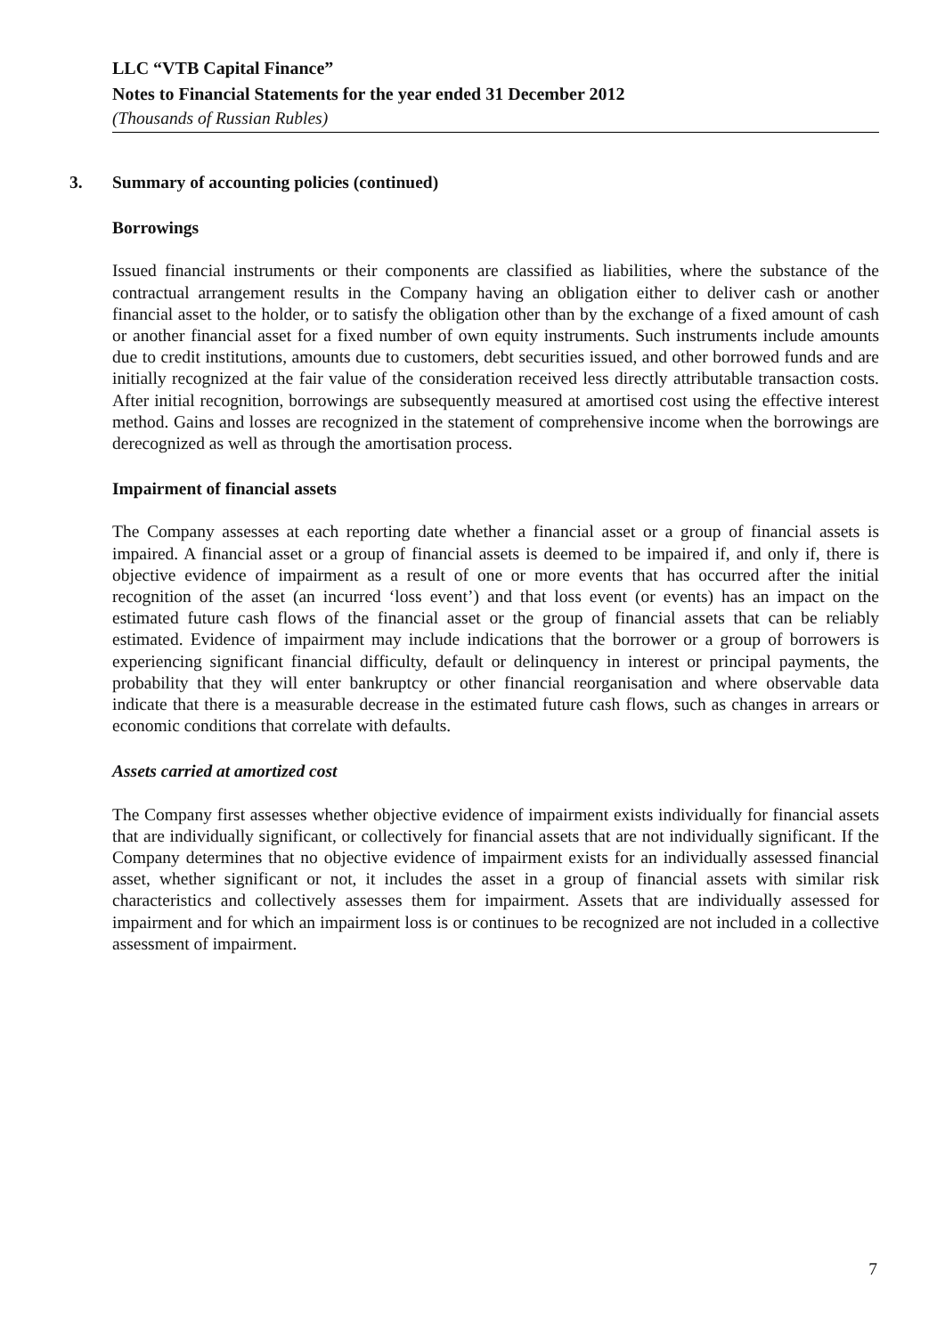LLC “VTB Capital Finance”
Notes to Financial Statements for the year ended 31 December 2012
(Thousands of Russian Rubles)
3. Summary of accounting policies (continued)
Borrowings
Issued financial instruments or their components are classified as liabilities, where the substance of the contractual arrangement results in the Company having an obligation either to deliver cash or another financial asset to the holder, or to satisfy the obligation other than by the exchange of a fixed amount of cash or another financial asset for a fixed number of own equity instruments. Such instruments include amounts due to credit institutions, amounts due to customers, debt securities issued, and other borrowed funds and are initially recognized at the fair value of the consideration received less directly attributable transaction costs. After initial recognition, borrowings are subsequently measured at amortised cost using the effective interest method. Gains and losses are recognized in the statement of comprehensive income when the borrowings are derecognized as well as through the amortisation process.
Impairment of financial assets
The Company assesses at each reporting date whether a financial asset or a group of financial assets is impaired. A financial asset or a group of financial assets is deemed to be impaired if, and only if, there is objective evidence of impairment as a result of one or more events that has occurred after the initial recognition of the asset (an incurred ‘loss event’) and that loss event (or events) has an impact on the estimated future cash flows of the financial asset or the group of financial assets that can be reliably estimated. Evidence of impairment may include indications that the borrower or a group of borrowers is experiencing significant financial difficulty, default or delinquency in interest or principal payments, the probability that they will enter bankruptcy or other financial reorganisation and where observable data indicate that there is a measurable decrease in the estimated future cash flows, such as changes in arrears or economic conditions that correlate with defaults.
Assets carried at amortized cost
The Company first assesses whether objective evidence of impairment exists individually for financial assets that are individually significant, or collectively for financial assets that are not individually significant. If the Company determines that no objective evidence of impairment exists for an individually assessed financial asset, whether significant or not, it includes the asset in a group of financial assets with similar risk characteristics and collectively assesses them for impairment. Assets that are individually assessed for impairment and for which an impairment loss is or continues to be recognized are not included in a collective assessment of impairment.
7